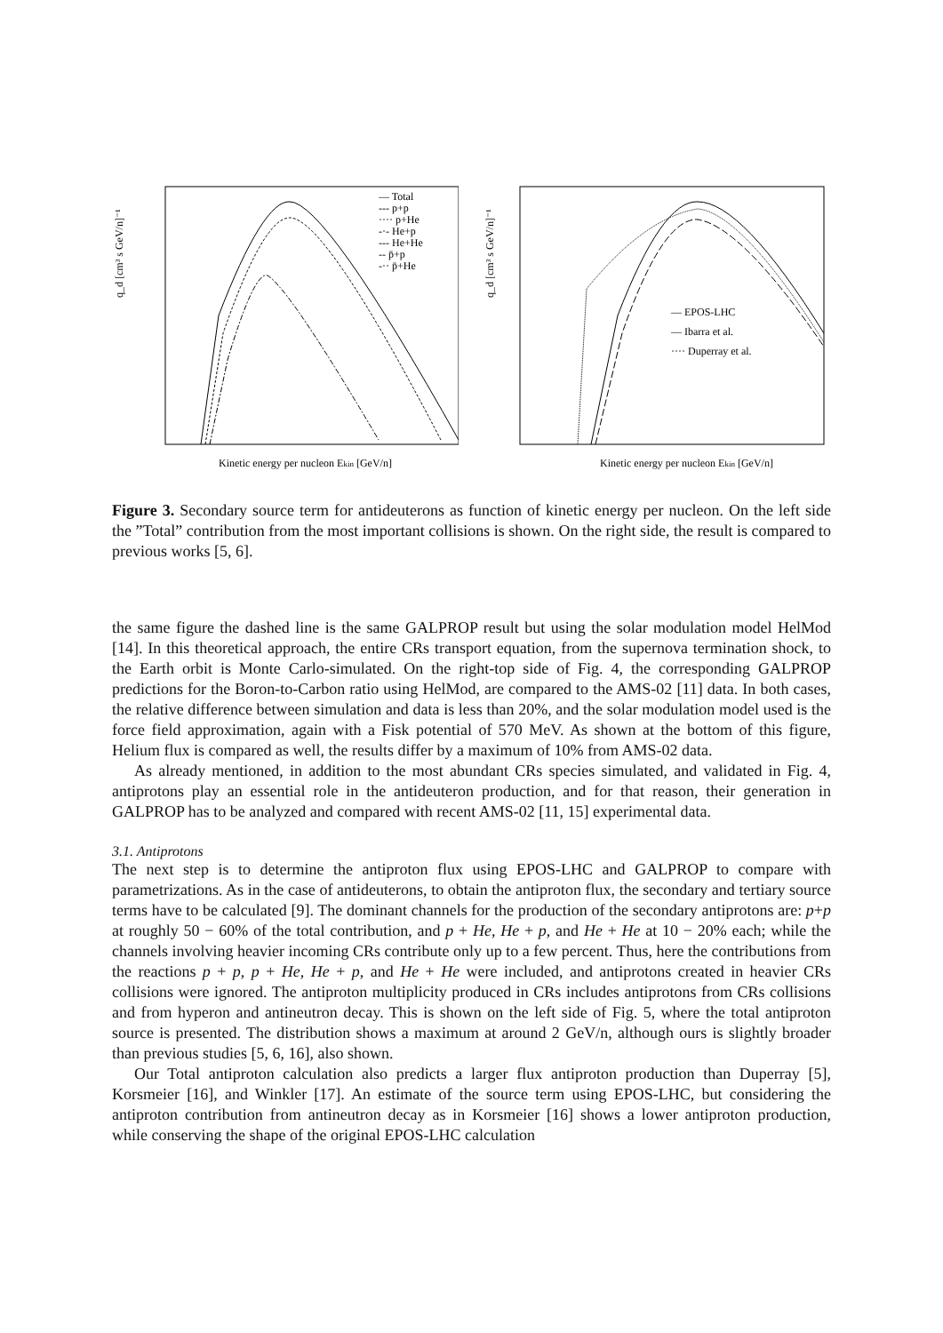q_d [cm³ s GeV/n]⁻¹
— Total
--- p+p
···· p+He
-·- He+p
--- He+He
-- p̄+p
-·· p̄+He
Kinetic energy per nucleon Ekin [GeV/n]
q_d [cm³ s GeV/n]⁻¹
— EPOS-LHC
— Ibarra et al.
···· Duperray et al.
Kinetic energy per nucleon Ekin [GeV/n]
Figure 3. Secondary source term for antideuterons as function of kinetic energy per nucleon. On the left side the ”Total” contribution from the most important collisions is shown. On the right side, the result is compared to previous works [5, 6].
the same figure the dashed line is the same GALPROP result but using the solar modulation model HelMod [14]. In this theoretical approach, the entire CRs transport equation, from the supernova termination shock, to the Earth orbit is Monte Carlo-simulated. On the right-top side of Fig. 4, the corresponding GALPROP predictions for the Boron-to-Carbon ratio using HelMod, are compared to the AMS-02 [11] data. In both cases, the relative difference between simulation and data is less than 20%, and the solar modulation model used is the force field approximation, again with a Fisk potential of 570 MeV. As shown at the bottom of this figure, Helium flux is compared as well, the results differ by a maximum of 10% from AMS-02 data.
As already mentioned, in addition to the most abundant CRs species simulated, and validated in Fig. 4, antiprotons play an essential role in the antideuteron production, and for that reason, their generation in GALPROP has to be analyzed and compared with recent AMS-02 [11, 15] experimental data.
3.1. Antiprotons
The next step is to determine the antiproton flux using EPOS-LHC and GALPROP to compare with parametrizations. As in the case of antideuterons, to obtain the antiproton flux, the secondary and tertiary source terms have to be calculated [9]. The dominant channels for the production of the secondary antiprotons are: p+p at roughly 50 − 60% of the total contribution, and p + He, He + p, and He + He at 10 − 20% each; while the channels involving heavier incoming CRs contribute only up to a few percent. Thus, here the contributions from the reactions p + p, p + He, He + p, and He + He were included, and antiprotons created in heavier CRs collisions were ignored. The antiproton multiplicity produced in CRs includes antiprotons from CRs collisions and from hyperon and antineutron decay. This is shown on the left side of Fig. 5, where the total antiproton source is presented. The distribution shows a maximum at around 2 GeV/n, although ours is slightly broader than previous studies [5, 6, 16], also shown.
Our Total antiproton calculation also predicts a larger flux antiproton production than Duperray [5], Korsmeier [16], and Winkler [17]. An estimate of the source term using EPOS-LHC, but considering the antiproton contribution from antineutron decay as in Korsmeier [16] shows a lower antiproton production, while conserving the shape of the original EPOS-LHC calculation